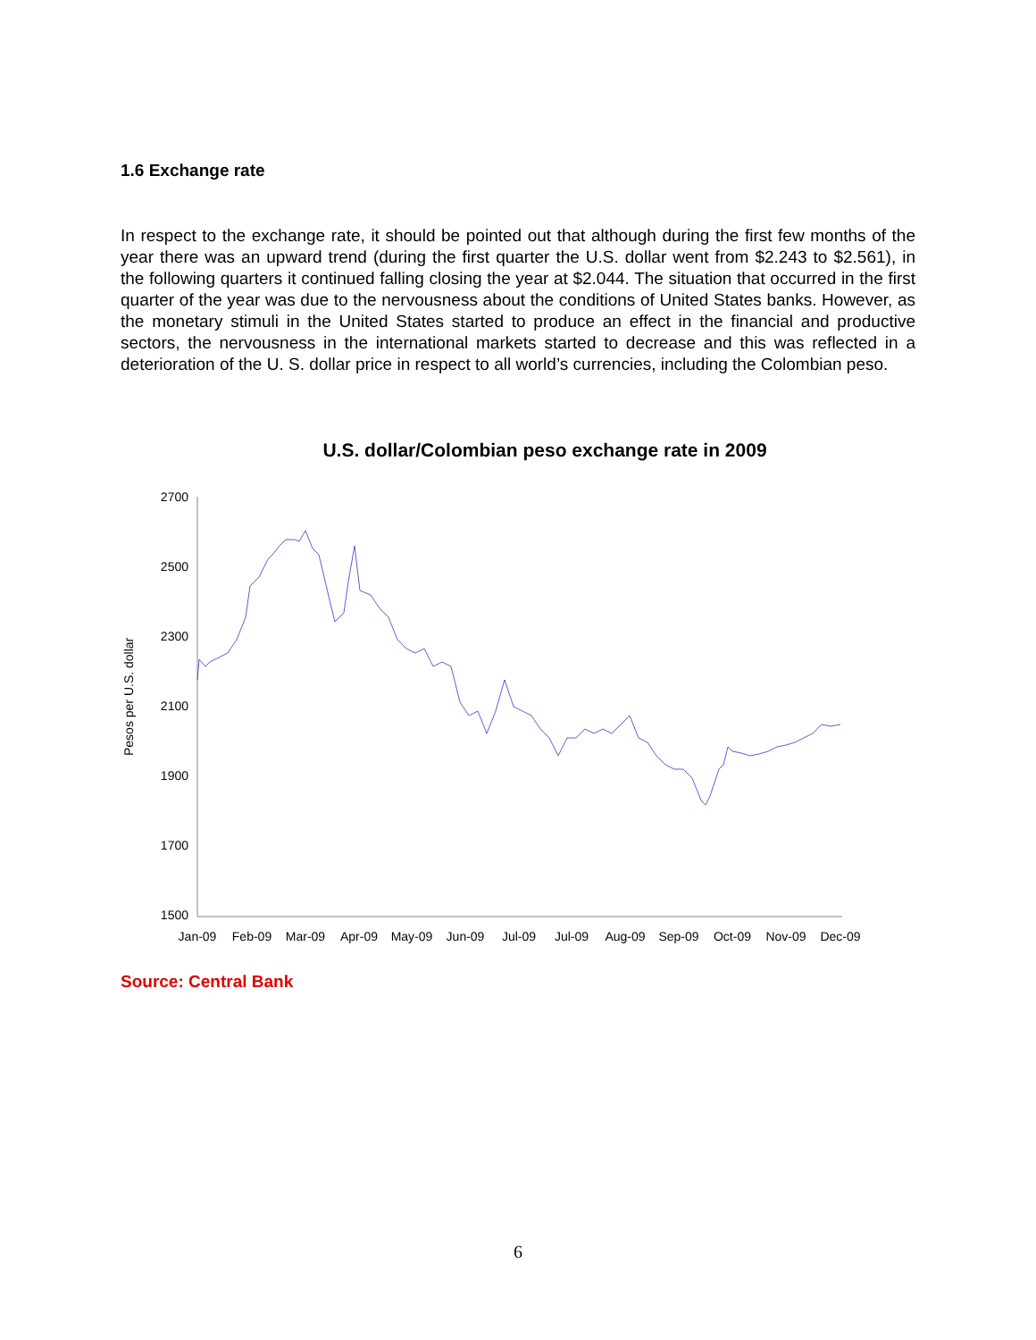1.6 Exchange rate
In respect to the exchange rate, it should be pointed out that although during the first few months of the year there was an upward trend (during the first quarter the U.S. dollar went from $2.243 to $2.561), in the following quarters it continued falling closing the year at $2.044. The situation that occurred in the first quarter of the year was due to the nervousness about the conditions of United States banks. However, as the monetary stimuli in the United States started to produce an effect in the financial and productive sectors, the nervousness in the international markets started to decrease and this was reflected in a deterioration of the U. S. dollar price in respect to all world’s currencies, including the Colombian peso.
U.S. dollar/Colombian peso exchange rate in 2009
Pesos per U.S. dollar
2700
2500
2300
2100
1900
1700
1500
Jan-09
Feb-09
Mar-09
Apr-09
May-09
Jun-09
Jul-09
Jul-09
Aug-09
Sep-09
Oct-09
Nov-09
Dec-09
Source: Central Bank
6